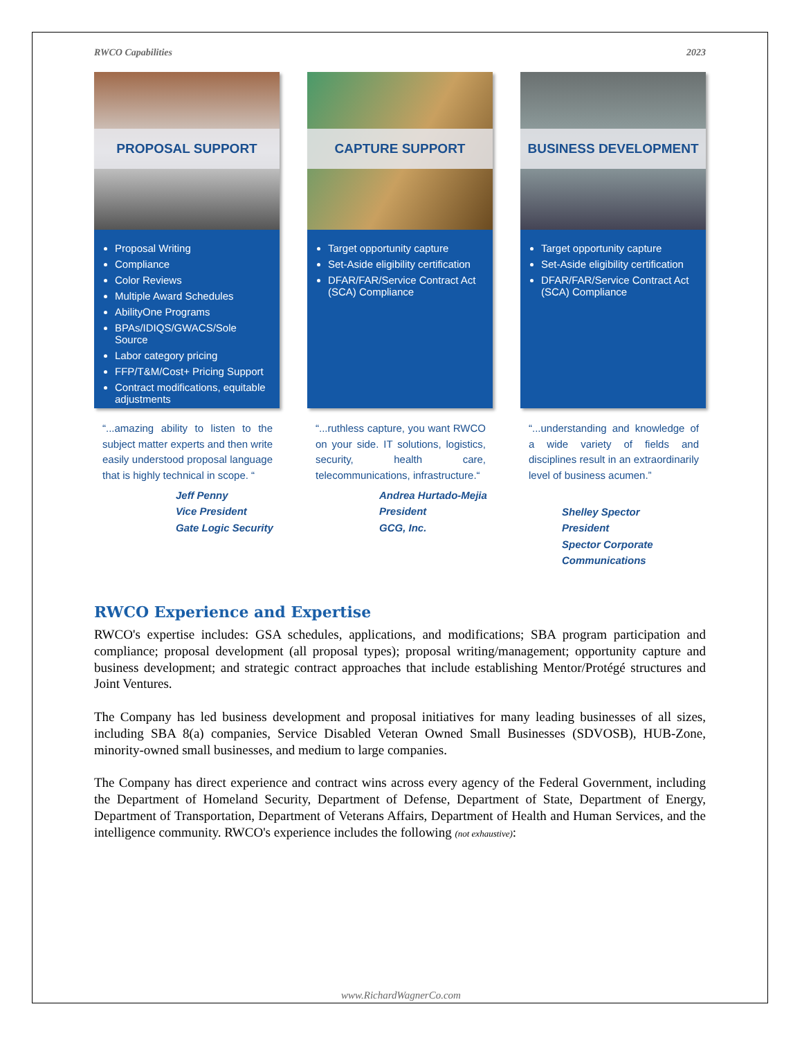RWCO Capabilities 2023
PROPOSAL SUPPORT
Proposal Writing
Compliance
Color Reviews
Multiple Award Schedules
AbilityOne Programs
BPAs/IDIQS/GWACS/Sole Source
Labor category pricing
FFP/T&M/Cost+ Pricing Support
Contract modifications, equitable adjustments
“...amazing ability to listen to the subject matter experts and then write easily understood proposal language that is highly technical in scope. “
Jeff Penny
Vice President
Gate Logic Security
CAPTURE SUPPORT
Target opportunity capture
Set-Aside eligibility certification
DFAR/FAR/Service Contract Act (SCA) Compliance
“...ruthless capture, you want RWCO on your side. IT solutions, logistics, security, health care, telecommunications, infrastructure.“
Andrea Hurtado-Mejia
President
GCG, Inc.
BUSINESS DEVELOPMENT
Target opportunity capture
Set-Aside eligibility certification
DFAR/FAR/Service Contract Act (SCA) Compliance
“...understanding and knowledge of a wide variety of fields and disciplines result in an extraordinarily level of business acumen.”
Shelley Spector
President
Spector Corporate
Communications
RWCO Experience and Expertise
RWCO's expertise includes: GSA schedules, applications, and modifications; SBA program participation and compliance; proposal development (all proposal types); proposal writing/management; opportunity capture and business development; and strategic contract approaches that include establishing Mentor/Protégé structures and Joint Ventures.
The Company has led business development and proposal initiatives for many leading businesses of all sizes, including SBA 8(a) companies, Service Disabled Veteran Owned Small Businesses (SDVOSB), HUB-Zone, minority-owned small businesses, and medium to large companies.
The Company has direct experience and contract wins across every agency of the Federal Government, including the Department of Homeland Security, Department of Defense, Department of State, Department of Energy, Department of Transportation, Department of Veterans Affairs, Department of Health and Human Services, and the intelligence community. RWCO's experience includes the following (not exhaustive):
www.RichardWagnerCo.com